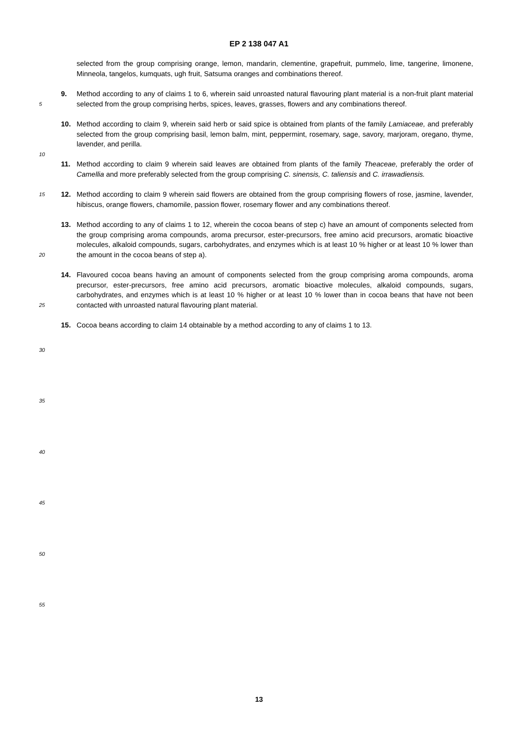EP 2 138 047 A1
selected from the group comprising orange, lemon, mandarin, clementine, grapefruit, pummelo, lime, tangerine, limonene, Minneola, tangelos, kumquats, ugh fruit, Satsuma oranges and combinations thereof.
5
9. Method according to any of claims 1 to 6, wherein said unroasted natural flavouring plant material is a non-fruit plant material selected from the group comprising herbs, spices, leaves, grasses, flowers and any combinations thereof.
10. Method according to claim 9, wherein said herb or said spice is obtained from plants of the family Lamiaceae, and preferably selected from the group comprising basil, lemon balm, mint, peppermint, rosemary, sage, savory, marjoram, oregano, thyme, lavender, and perilla.
10
11. Method according to claim 9 wherein said leaves are obtained from plants of the family Theaceae, preferably the order of Camellia and more preferably selected from the group comprising C. sinensis, C. taliensis and C. irrawadiensis.
15
12. Method according to claim 9 wherein said flowers are obtained from the group comprising flowers of rose, jasmine, lavender, hibiscus, orange flowers, chamomile, passion flower, rosemary flower and any combinations thereof.
20
13. Method according to any of claims 1 to 12, wherein the cocoa beans of step c) have an amount of components selected from the group comprising aroma compounds, aroma precursor, ester-precursors, free amino acid precursors, aromatic bioactive molecules, alkaloid compounds, sugars, carbohydrates, and enzymes which is at least 10 % higher or at least 10 % lower than the amount in the cocoa beans of step a).
25
14. Flavoured cocoa beans having an amount of components selected from the group comprising aroma compounds, aroma precursor, ester-precursors, free amino acid precursors, aromatic bioactive molecules, alkaloid compounds, sugars, carbohydrates, and enzymes which is at least 10 % higher or at least 10 % lower than in cocoa beans that have not been contacted with unroasted natural flavouring plant material.
15. Cocoa beans according to claim 14 obtainable by a method according to any of claims 1 to 13.
30
35
40
45
50
55
13